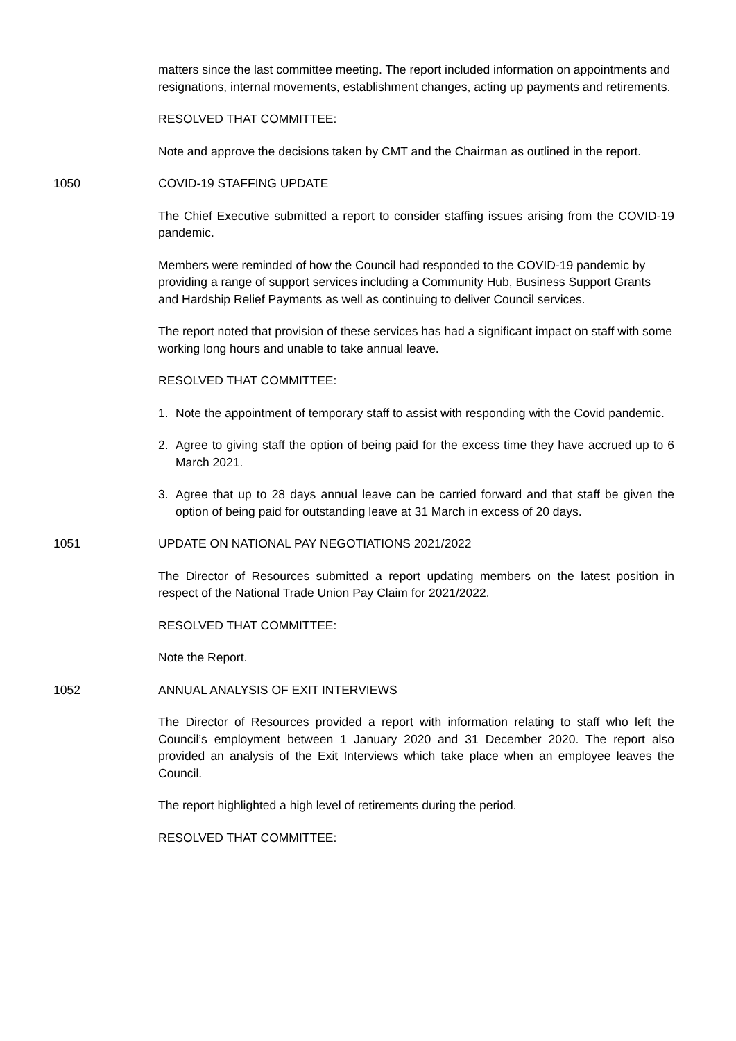matters since the last committee meeting. The report included information on appointments and resignations, internal movements, establishment changes, acting up payments and retirements.
RESOLVED THAT COMMITTEE:
Note and approve the decisions taken by CMT and the Chairman as outlined in the report.
1050 COVID-19 STAFFING UPDATE
The Chief Executive submitted a report to consider staffing issues arising from the COVID-19 pandemic.
Members were reminded of how the Council had responded to the COVID-19 pandemic by providing a range of support services including a Community Hub, Business Support Grants and Hardship Relief Payments as well as continuing to deliver Council services.
The report noted that provision of these services has had a significant impact on staff with some working long hours and unable to take annual leave.
RESOLVED THAT COMMITTEE:
1. Note the appointment of temporary staff to assist with responding with the Covid pandemic.
2. Agree to giving staff the option of being paid for the excess time they have accrued up to 6 March 2021.
3. Agree that up to 28 days annual leave can be carried forward and that staff be given the option of being paid for outstanding leave at 31 March in excess of 20 days.
1051 UPDATE ON NATIONAL PAY NEGOTIATIONS 2021/2022
The Director of Resources submitted a report updating members on the latest position in respect of the National Trade Union Pay Claim for 2021/2022.
RESOLVED THAT COMMITTEE:
Note the Report.
1052 ANNUAL ANALYSIS OF EXIT INTERVIEWS
The Director of Resources provided a report with information relating to staff who left the Council’s employment between 1 January 2020 and 31 December 2020. The report also provided an analysis of the Exit Interviews which take place when an employee leaves the Council.
The report highlighted a high level of retirements during the period.
RESOLVED THAT COMMITTEE: